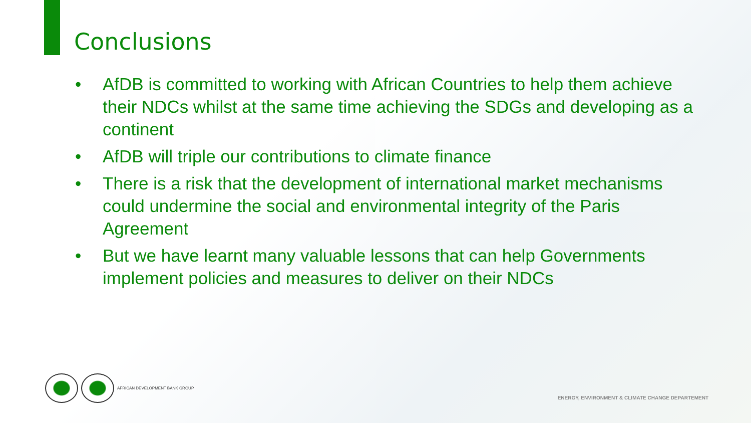Conclusions
• AfDB is committed to working with African Countries to help them achieve their NDCs whilst at the same time achieving the SDGs and developing as a continent
• AfDB will triple our contributions to climate finance
• There is a risk that the development of international market mechanisms could undermine the social and environmental integrity of the Paris Agreement
• But we have learnt many valuable lessons that can help Governments implement policies and measures to deliver on their NDCs
AFRICAN DEVELOPMENT BANK GROUP
ENERGY, ENVIRONMENT & CLIMATE CHANGE DEPARTEMENT